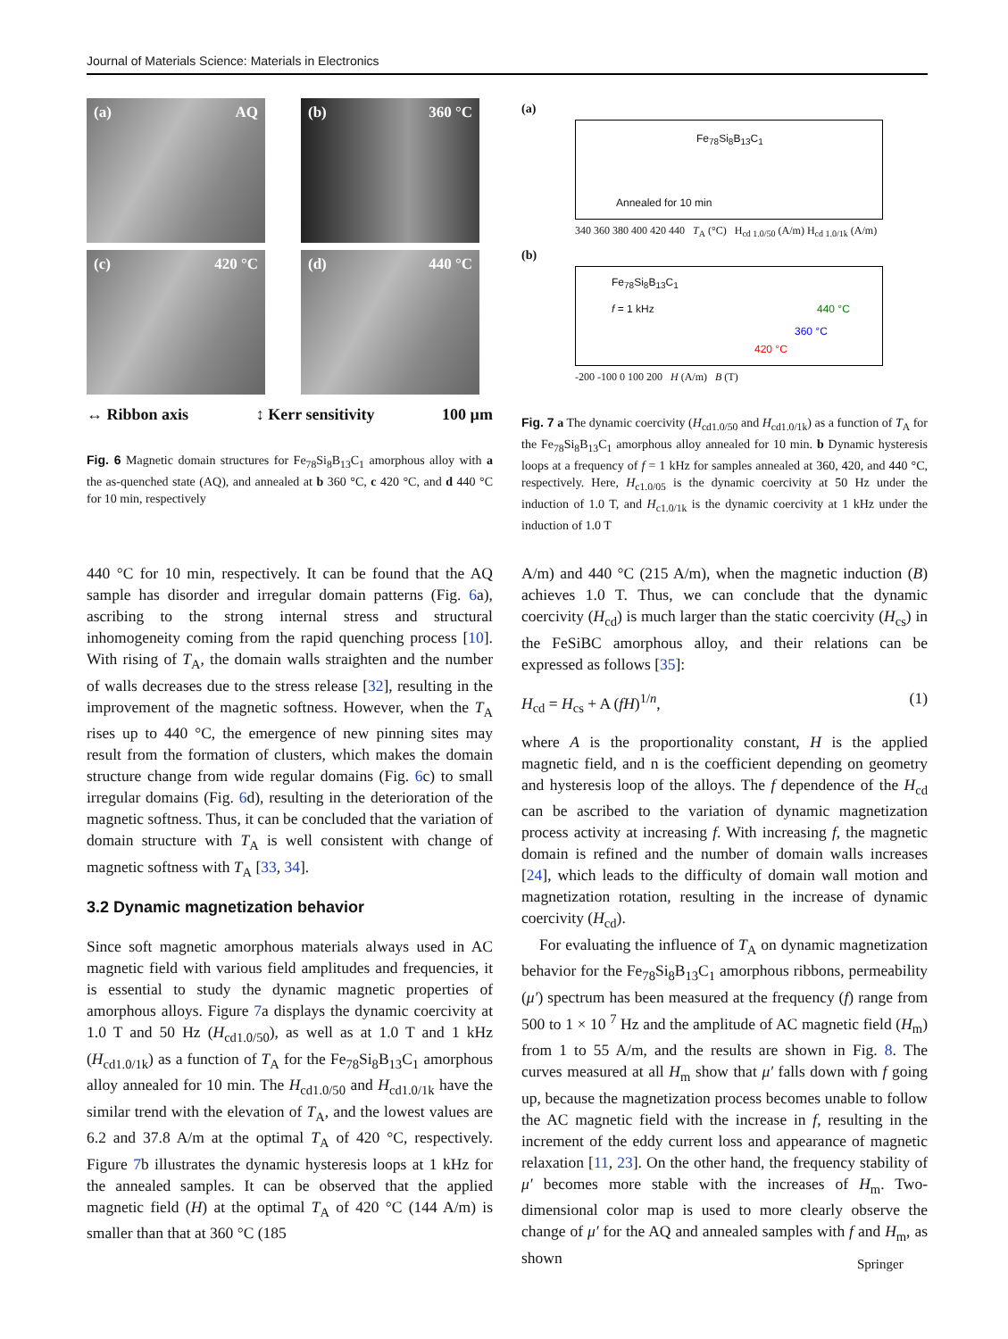Journal of Materials Science: Materials in Electronics
(a) AQ
(b) 360 °C
(c) 420 °C
(d) 440 °C
↔ Ribbon axis ↕ Kerr sensitivity 100 µm
Fig. 6 Magnetic domain structures for Fe<sub>78</sub>Si<sub>8</sub>B<sub>13</sub>C<sub>1</sub> amorphous alloy with a the as-quenched state (AQ), and annealed at b 360 °C, c 420 °C, and d 440 °C for 10 min, respectively
(a)
Fe<sub>78</sub>Si<sub>8</sub>B<sub>13</sub>C<sub>1</sub>
Annealed for 10 min
340 360 380 400 420 440 T<sub>A</sub> (°C) H<sub>cd 1.0/50</sub> (A/m) H<sub>cd 1.0/1k</sub> (A/m)
(b)
Fe<sub>78</sub>Si<sub>8</sub>B<sub>13</sub>C<sub>1</sub>
f = 1 kHz 440 °C
360 °C
420 °C
-200 -100 0 100 200 H (A/m) B (T)
Fig. 7 a The dynamic coercivity (H<sub>cd1.0/50</sub> and H<sub>cd1.0/1k</sub>) as a function of T<sub>A</sub> for the Fe<sub>78</sub>Si<sub>8</sub>B<sub>13</sub>C<sub>1</sub> amorphous alloy annealed for 10 min. b Dynamic hysteresis loops at a frequency of f = 1 kHz for samples annealed at 360, 420, and 440 °C, respectively. Here, H<sub>c1.0/05</sub> is the dynamic coercivity at 50 Hz under the induction of 1.0 T, and H<sub>c1.0/1k</sub> is the dynamic coercivity at 1 kHz under the induction of 1.0 T
440 °C for 10 min, respectively. It can be found that the AQ sample has disorder and irregular domain patterns (Fig. 6a), ascribing to the strong internal stress and structural inhomogeneity coming from the rapid quenching process [10]. With rising of T<sub>A</sub>, the domain walls straighten and the number of walls decreases due to the stress release [32], resulting in the improvement of the magnetic softness. However, when the T<sub>A</sub> rises up to 440 °C, the emergence of new pinning sites may result from the formation of clusters, which makes the domain structure change from wide regular domains (Fig. 6c) to small irregular domains (Fig. 6d), resulting in the deterioration of the magnetic softness. Thus, it can be concluded that the variation of domain structure with T<sub>A</sub> is well consistent with change of magnetic softness with T<sub>A</sub> [33, 34].
3.2 Dynamic magnetization behavior
Since soft magnetic amorphous materials always used in AC magnetic field with various field amplitudes and frequencies, it is essential to study the dynamic magnetic properties of amorphous alloys. Figure 7a displays the dynamic coercivity at 1.0 T and 50 Hz (H<sub>cd1.0/50</sub>), as well as at 1.0 T and 1 kHz (H<sub>cd1.0/1k</sub>) as a function of T<sub>A</sub> for the Fe<sub>78</sub>Si<sub>8</sub>B<sub>13</sub>C<sub>1</sub> amorphous alloy annealed for 10 min. The H<sub>cd1.0/50</sub> and H<sub>cd1.0/1k</sub> have the similar trend with the elevation of T<sub>A</sub>, and the lowest values are 6.2 and 37.8 A/m at the optimal T<sub>A</sub> of 420 °C, respectively. Figure 7b illustrates the dynamic hysteresis loops at 1 kHz for the annealed samples. It can be observed that the applied magnetic field (H) at the optimal T<sub>A</sub> of 420 °C (144 A/m) is smaller than that at 360 °C (185
A/m) and 440 °C (215 A/m), when the magnetic induction (B) achieves 1.0 T. Thus, we can conclude that the dynamic coercivity (H<sub>cd</sub>) is much larger than the static coercivity (H<sub>cs</sub>) in the FeSiBC amorphous alloy, and their relations can be expressed as follows [35]:
H<sub>cd</sub> = H<sub>cs</sub> + A (fH)<sup>1/n</sup>, (1)
where A is the proportionality constant, H is the applied magnetic field, and n is the coefficient depending on geometry and hysteresis loop of the alloys. The f dependence of the H<sub>cd</sub> can be ascribed to the variation of dynamic magnetization process activity at increasing f. With increasing f, the magnetic domain is refined and the number of domain walls increases [24], which leads to the difficulty of domain wall motion and magnetization rotation, resulting in the increase of dynamic coercivity (H<sub>cd</sub>).
For evaluating the influence of T<sub>A</sub> on dynamic magnetization behavior for the Fe<sub>78</sub>Si<sub>8</sub>B<sub>13</sub>C<sub>1</sub> amorphous ribbons, permeability (μ′) spectrum has been measured at the frequency (f) range from 500 to 1 × 10 <sup>7</sup> Hz and the amplitude of AC magnetic field (H<sub>m</sub>) from 1 to 55 A/m, and the results are shown in Fig. 8. The curves measured at all H<sub>m</sub> show that μ′ falls down with f going up, because the magnetization process becomes unable to follow the AC magnetic field with the increase in f, resulting in the increment of the eddy current loss and appearance of magnetic relaxation [11, 23]. On the other hand, the frequency stability of μ′ becomes more stable with the increases of H<sub>m</sub>. Two-dimensional color map is used to more clearly observe the change of μ′ for the AQ and annealed samples with f and H<sub>m</sub>, as shown
Springer